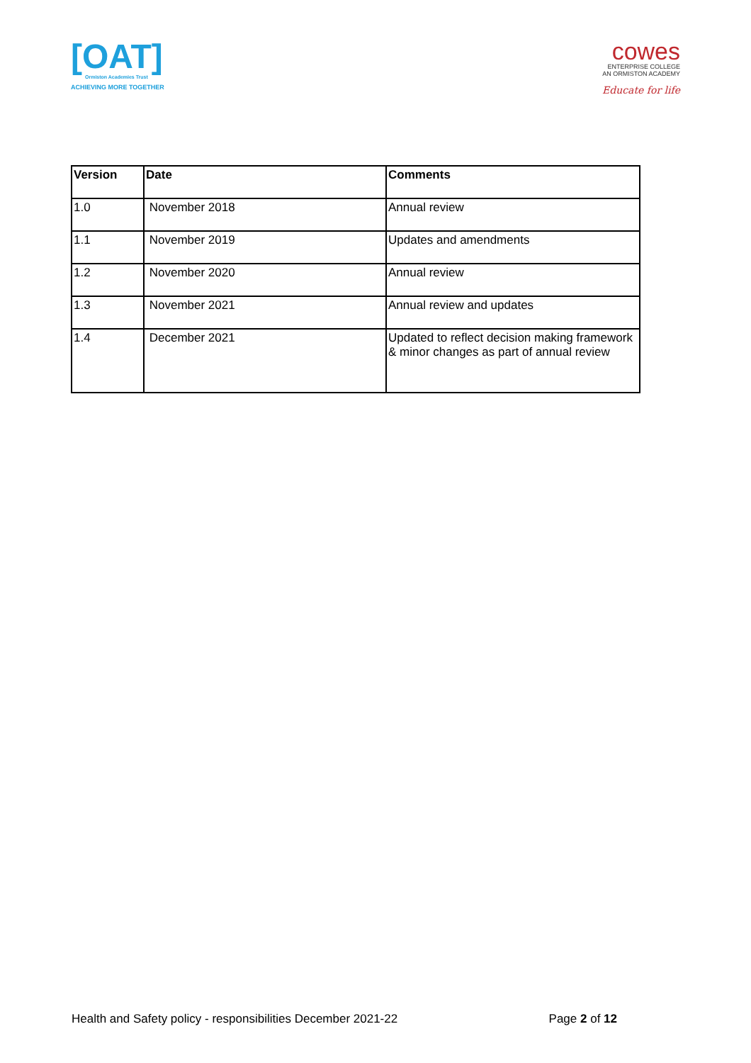[OAT]
Ormiston Academies Trust
ACHIEVING MORE TOGETHER
cowes
ENTERPRISE COLLEGE
AN ORMISTON ACADEMY
Educate for life
| Version | Date | Comments |
| --- | --- | --- |
| 1.0 | November 2018 | Annual review |
| 1.1 | November 2019 | Updates and amendments |
| 1.2 | November 2020 | Annual review |
| 1.3 | November 2021 | Annual review and updates |
| 1.4 | December 2021 | Updated to reflect decision making framework & minor changes as part of annual review |
Health and Safety policy - responsibilities December 2021-22 Page 2 of 12